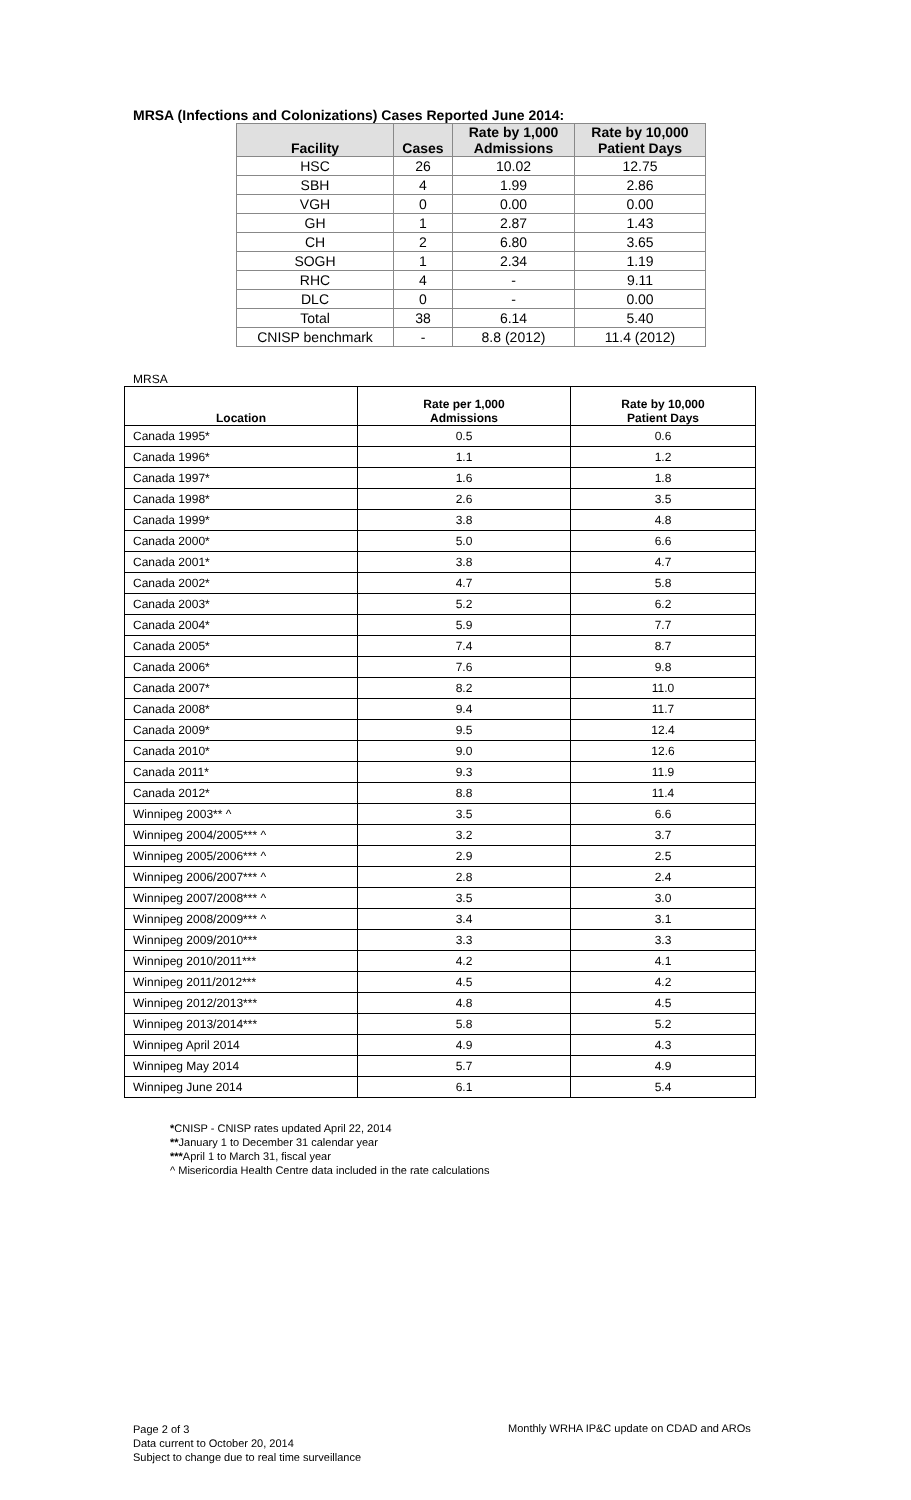MRSA (Infections and Colonizations) Cases Reported June 2014:
| Facility | Cases | Rate by 1,000 Admissions | Rate by 10,000 Patient Days |
| --- | --- | --- | --- |
| HSC | 26 | 10.02 | 12.75 |
| SBH | 4 | 1.99 | 2.86 |
| VGH | 0 | 0.00 | 0.00 |
| GH | 1 | 2.87 | 1.43 |
| CH | 2 | 6.80 | 3.65 |
| SOGH | 1 | 2.34 | 1.19 |
| RHC | 4 | - | 9.11 |
| DLC | 0 | - | 0.00 |
| Total | 38 | 6.14 | 5.40 |
| CNISP benchmark | - | 8.8 (2012) | 11.4 (2012) |
MRSA
| Location | Rate per 1,000 Admissions | Rate by 10,000 Patient Days |
| --- | --- | --- |
| Canada 1995* | 0.5 | 0.6 |
| Canada 1996* | 1.1 | 1.2 |
| Canada 1997* | 1.6 | 1.8 |
| Canada 1998* | 2.6 | 3.5 |
| Canada 1999* | 3.8 | 4.8 |
| Canada 2000* | 5.0 | 6.6 |
| Canada 2001* | 3.8 | 4.7 |
| Canada 2002* | 4.7 | 5.8 |
| Canada 2003* | 5.2 | 6.2 |
| Canada 2004* | 5.9 | 7.7 |
| Canada 2005* | 7.4 | 8.7 |
| Canada 2006* | 7.6 | 9.8 |
| Canada 2007* | 8.2 | 11.0 |
| Canada 2008* | 9.4 | 11.7 |
| Canada 2009* | 9.5 | 12.4 |
| Canada 2010* | 9.0 | 12.6 |
| Canada 2011* | 9.3 | 11.9 |
| Canada 2012* | 8.8 | 11.4 |
| Winnipeg 2003** ^ | 3.5 | 6.6 |
| Winnipeg 2004/2005*** ^ | 3.2 | 3.7 |
| Winnipeg 2005/2006*** ^ | 2.9 | 2.5 |
| Winnipeg 2006/2007*** ^ | 2.8 | 2.4 |
| Winnipeg 2007/2008*** ^ | 3.5 | 3.0 |
| Winnipeg 2008/2009*** ^ | 3.4 | 3.1 |
| Winnipeg 2009/2010*** | 3.3 | 3.3 |
| Winnipeg 2010/2011*** | 4.2 | 4.1 |
| Winnipeg 2011/2012*** | 4.5 | 4.2 |
| Winnipeg 2012/2013*** | 4.8 | 4.5 |
| Winnipeg 2013/2014*** | 5.8 | 5.2 |
| Winnipeg April 2014 | 4.9 | 4.3 |
| Winnipeg May 2014 | 5.7 | 4.9 |
| Winnipeg June 2014 | 6.1 | 5.4 |
*CNISP - CNISP rates updated April 22, 2014
**January 1 to December 31 calendar year
***April 1 to March 31, fiscal year
^ Misericordia Health Centre data included in the rate calculations
Page 2 of 3
Data current to October 20, 2014
Subject to change due to real time surveillance
Monthly WRHA IP&C update on CDAD and AROs